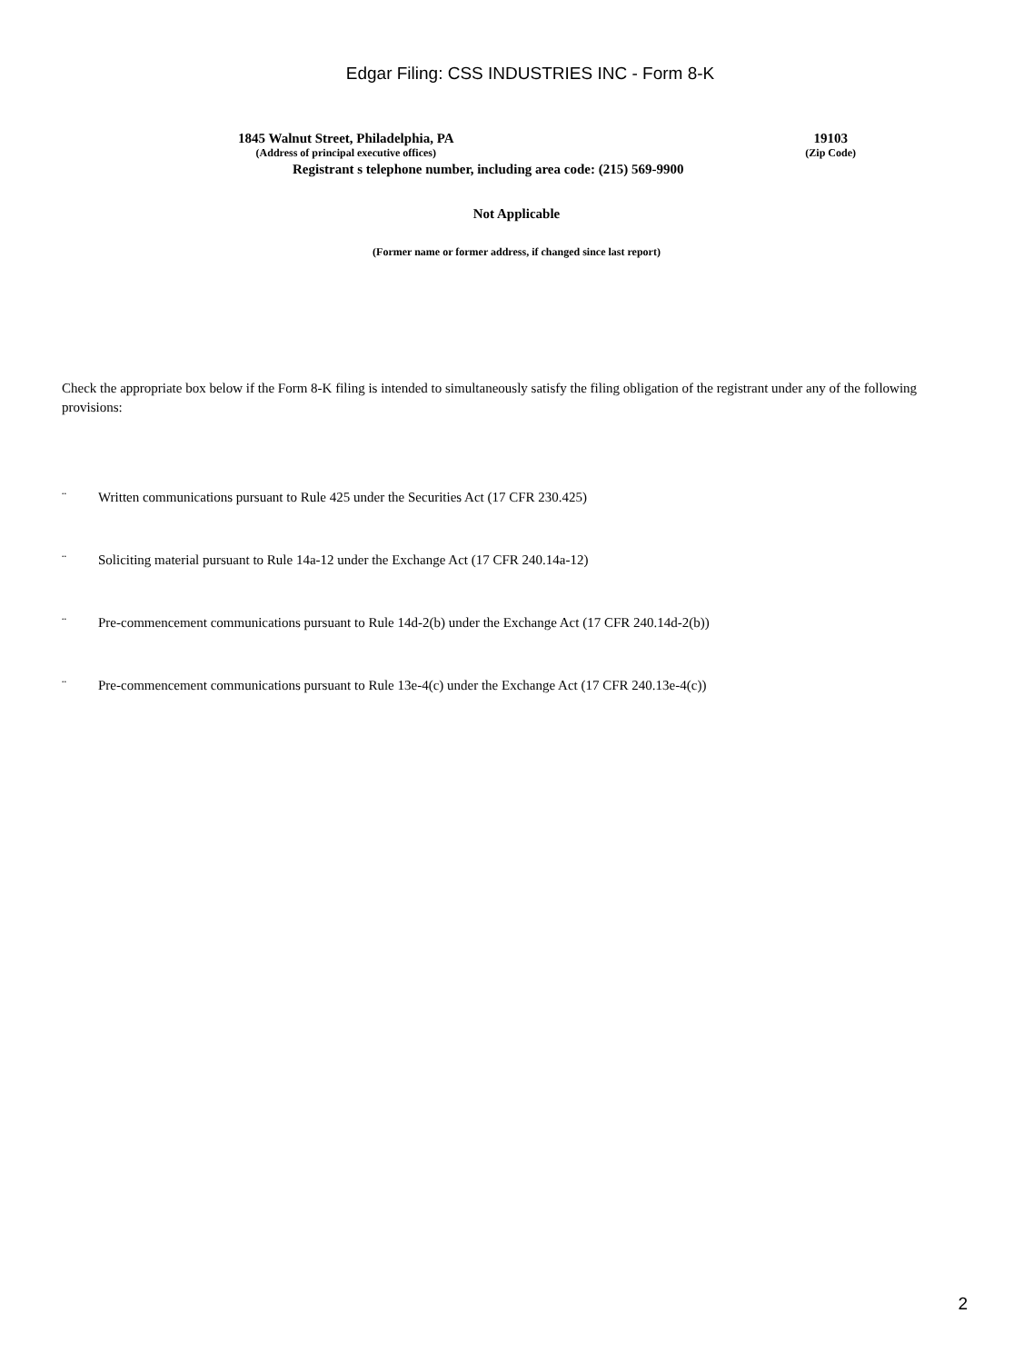Edgar Filing: CSS INDUSTRIES INC - Form 8-K
1845 Walnut Street, Philadelphia, PA
(Address of principal executive offices)
19103
(Zip Code)
Registrant s telephone number, including area code: (215) 569-9900
Not Applicable
(Former name or former address, if changed since last report)
Check the appropriate box below if the Form 8-K filing is intended to simultaneously satisfy the filing obligation of the registrant under any of the following provisions:
¨ Written communications pursuant to Rule 425 under the Securities Act (17 CFR 230.425)
¨ Soliciting material pursuant to Rule 14a-12 under the Exchange Act (17 CFR 240.14a-12)
¨ Pre-commencement communications pursuant to Rule 14d-2(b) under the Exchange Act (17 CFR 240.14d-2(b))
¨ Pre-commencement communications pursuant to Rule 13e-4(c) under the Exchange Act (17 CFR 240.13e-4(c))
2